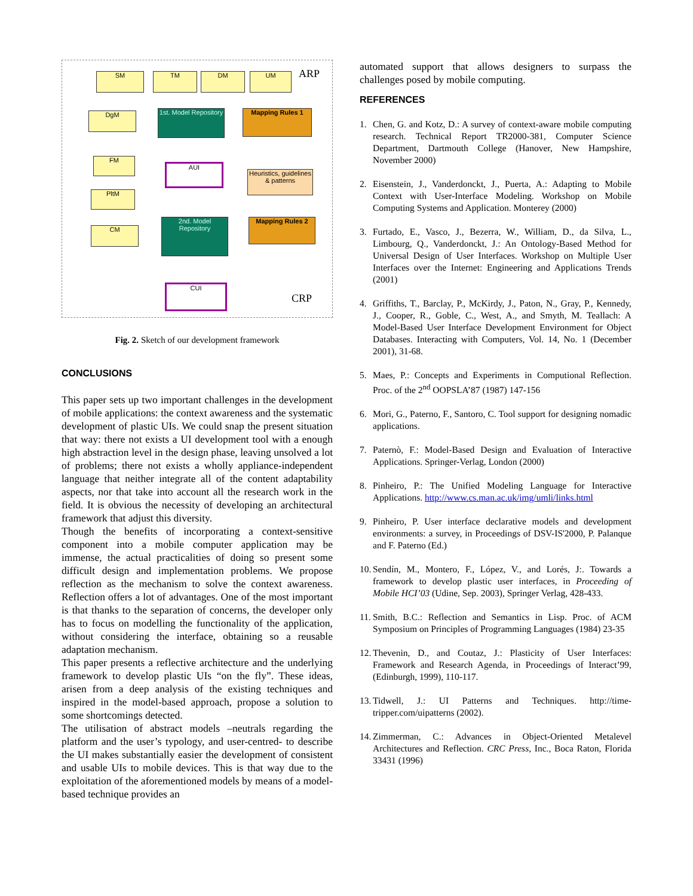SM TM DM UM ARP
DgM
1st. Model Repository
Mapping Rules 1
FM
AUI
Heuristics, guidelines & patterns
PltM
CM
2nd. Model Repository
Mapping Rules 2
CUI
CRP
Fig. 2. Sketch of our development framework
CONCLUSIONS
This paper sets up two important challenges in the development of mobile applications: the context awareness and the systematic development of plastic UIs. We could snap the present situation that way: there not exists a UI development tool with a enough high abstraction level in the design phase, leaving unsolved a lot of problems; there not exists a wholly appliance-independent language that neither integrate all of the content adaptability aspects, nor that take into account all the research work in the field. It is obvious the necessity of developing an architectural framework that adjust this diversity.
Though the benefits of incorporating a context-sensitive component into a mobile computer application may be immense, the actual practicalities of doing so present some difficult design and implementation problems. We propose reflection as the mechanism to solve the context awareness. Reflection offers a lot of advantages. One of the most important is that thanks to the separation of concerns, the developer only has to focus on modelling the functionality of the application, without considering the interface, obtaining so a reusable adaptation mechanism.
This paper presents a reflective architecture and the underlying framework to develop plastic UIs “on the fly”. These ideas, arisen from a deep analysis of the existing techniques and inspired in the model-based approach, propose a solution to some shortcomings detected.
The utilisation of abstract models –neutrals regarding the platform and the user’s typology, and user-centred- to describe the UI makes substantially easier the development of consistent and usable UIs to mobile devices. This is that way due to the exploitation of the aforementioned models by means of a model-based technique provides an
automated support that allows designers to surpass the challenges posed by mobile computing.
REFERENCES
1. Chen, G. and Kotz, D.: A survey of context-aware mobile computing research. Technical Report TR2000-381, Computer Science Department, Dartmouth College (Hanover, New Hampshire, November 2000)
2. Eisenstein, J., Vanderdonckt, J., Puerta, A.: Adapting to Mobile Context with User-Interface Modeling. Workshop on Mobile Computing Systems and Application. Monterey (2000)
3. Furtado, E., Vasco, J., Bezerra, W., William, D., da Silva, L., Limbourg, Q., Vanderdonckt, J.: An Ontology-Based Method for Universal Design of User Interfaces. Workshop on Multiple User Interfaces over the Internet: Engineering and Applications Trends (2001)
4. Griffiths, T., Barclay, P., McKirdy, J., Paton, N., Gray, P., Kennedy, J., Cooper, R., Goble, C., West, A., and Smyth, M. Teallach: A Model-Based User Interface Development Environment for Object Databases. Interacting with Computers, Vol. 14, No. 1 (December 2001), 31-68.
5. Maes, P.: Concepts and Experiments in Computional Reflection. Proc. of the 2<sup>nd</sup> OOPSLA’87 (1987) 147-156
6. Mori, G., Paterno, F., Santoro, C. Tool support for designing nomadic applications.
7. Paternò, F.: Model-Based Design and Evaluation of Interactive Applications. Springer-Verlag, London (2000)
8. Pinheiro, P.: The Unified Modeling Language for Interactive Applications. http://www.cs.man.ac.uk/img/umli/links.html
9. Pinheiro, P. User interface declarative models and development environments: a survey, in Proceedings of DSV-IS'2000, P. Palanque and F. Paterno (Ed.)
10.
Sendín, M., Montero, F., López, V., and Lorés, J:. Towards a framework to develop plastic user interfaces, in Proceeding of Mobile HCI’03 (Udine, Sep. 2003), Springer Verlag, 428-433.
11.
Smith, B.C.: Reflection and Semantics in Lisp. Proc. of ACM Symposium on Principles of Programming Languages (1984) 23-35
12.
Thevenin, D., and Coutaz, J.: Plasticity of User Interfaces: Framework and Research Agenda, in Proceedings of Interact’99, (Edinburgh, 1999), 110-117.
13.
Tidwell, J.: UI Patterns and Techniques. http://time-tripper.com/uipatterns (2002).
14.
Zimmerman, C.: Advances in Object-Oriented Metalevel Architectures and Reflection. CRC Press, Inc., Boca Raton, Florida 33431 (1996)